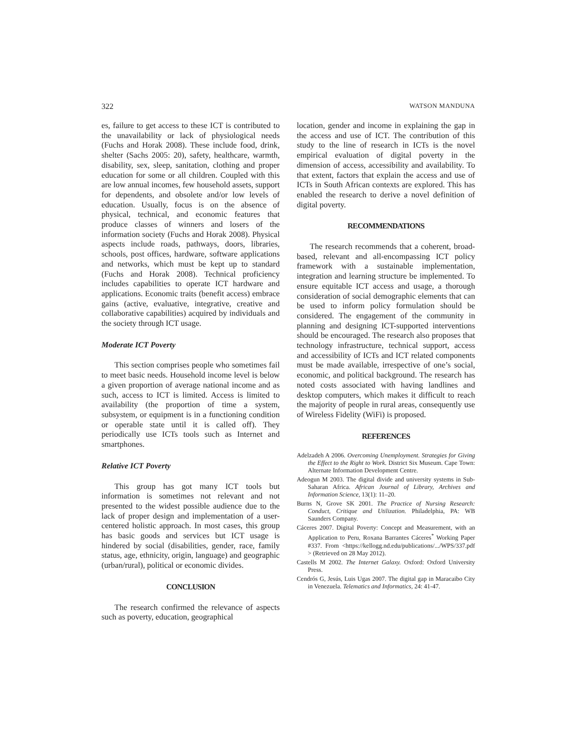322 WATSON MANDUNA
es, failure to get access to these ICT is contributed to the unavailability or lack of physiological needs (Fuchs and Horak 2008). These include food, drink, shelter (Sachs 2005: 20), safety, healthcare, warmth, disability, sex, sleep, sanitation, clothing and proper education for some or all children. Coupled with this are low annual incomes, few household assets, support for dependents, and obsolete and/or low levels of education. Usually, focus is on the absence of physical, technical, and economic features that produce classes of winners and losers of the information society (Fuchs and Horak 2008). Physical aspects include roads, pathways, doors, libraries, schools, post offices, hardware, software applications and networks, which must be kept up to standard (Fuchs and Horak 2008). Technical proficiency includes capabilities to operate ICT hardware and applications. Economic traits (benefit access) embrace gains (active, evaluative, integrative, creative and collaborative capabilities) acquired by individuals and the society through ICT usage.
Moderate ICT Poverty
This section comprises people who sometimes fail to meet basic needs. Household income level is below a given proportion of average national income and as such, access to ICT is limited. Access is limited to availability (the proportion of time a system, subsystem, or equipment is in a functioning condition or operable state until it is called off). They periodically use ICTs tools such as Internet and smartphones.
Relative ICT Poverty
This group has got many ICT tools but information is sometimes not relevant and not presented to the widest possible audience due to the lack of proper design and implementation of a user-centered holistic approach. In most cases, this group has basic goods and services but ICT usage is hindered by social (disabilities, gender, race, family status, age, ethnicity, origin, language) and geographic (urban/rural), political or economic divides.
CONCLUSION
The research confirmed the relevance of aspects such as poverty, education, geographical
location, gender and income in explaining the gap in the access and use of ICT. The contribution of this study to the line of research in ICTs is the novel empirical evaluation of digital poverty in the dimension of access, accessibility and availability. To that extent, factors that explain the access and use of ICTs in South African contexts are explored. This has enabled the research to derive a novel definition of digital poverty.
RECOMMENDATIONS
The research recommends that a coherent, broad-based, relevant and all-encompassing ICT policy framework with a sustainable implementation, integration and learning structure be implemented. To ensure equitable ICT access and usage, a thorough consideration of social demographic elements that can be used to inform policy formulation should be considered. The engagement of the community in planning and designing ICT-supported interventions should be encouraged. The research also proposes that technology infrastructure, technical support, access and accessibility of ICTs and ICT related components must be made available, irrespective of one’s social, economic, and political background. The research has noted costs associated with having landlines and desktop computers, which makes it difficult to reach the majority of people in rural areas, consequently use of Wireless Fidelity (WiFi) is proposed.
REFERENCES
Adelzadeh A 2006. Overcoming Unemployment. Strategies for Giving the Effect to the Right to Work. District Six Museum. Cape Town: Alternate Information Development Centre.
Adeogun M 2003. The digital divide and university systems in Sub-Saharan Africa. African Journal of Library, Archives and Information Science, 13(1): 11–20.
Burns N, Grove SK 2001. The Practice of Nursing Research: Conduct, Critique and Utilization. Philadelphia, PA: WB Saunders Company.
Cáceres 2007. Digital Poverty: Concept and Measurement, with an Application to Peru, Roxana Barrantes Cáceres<sup>*</sup> Working Paper #337. From <https://kellogg.nd.edu/publications/.../WPS/337.pdf > (Retrieved on 28 May 2012).
Castells M 2002. The Internet Galaxy. Oxford: Oxford University Press.
Cendrós G, Jesús, Luis Ugas 2007. The digital gap in Maracaibo City in Venezuela. Telematics and Informatics, 24: 41-47.